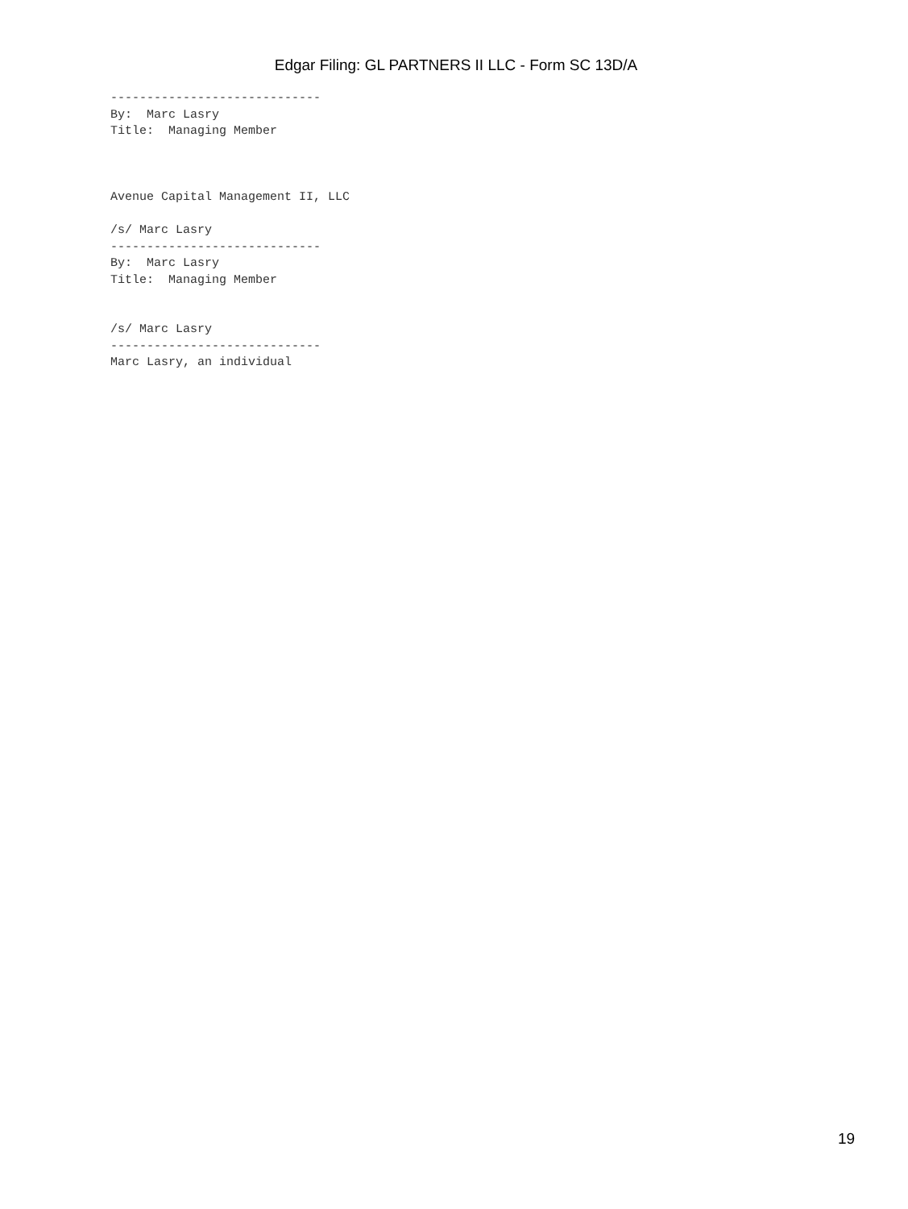Edgar Filing: GL PARTNERS II LLC - Form SC 13D/A
-----------------------------
By:  Marc Lasry
Title:  Managing Member



Avenue Capital Management II, LLC

/s/ Marc Lasry
-----------------------------
By:  Marc Lasry
Title:  Managing Member


/s/ Marc Lasry
-----------------------------
Marc Lasry, an individual
19